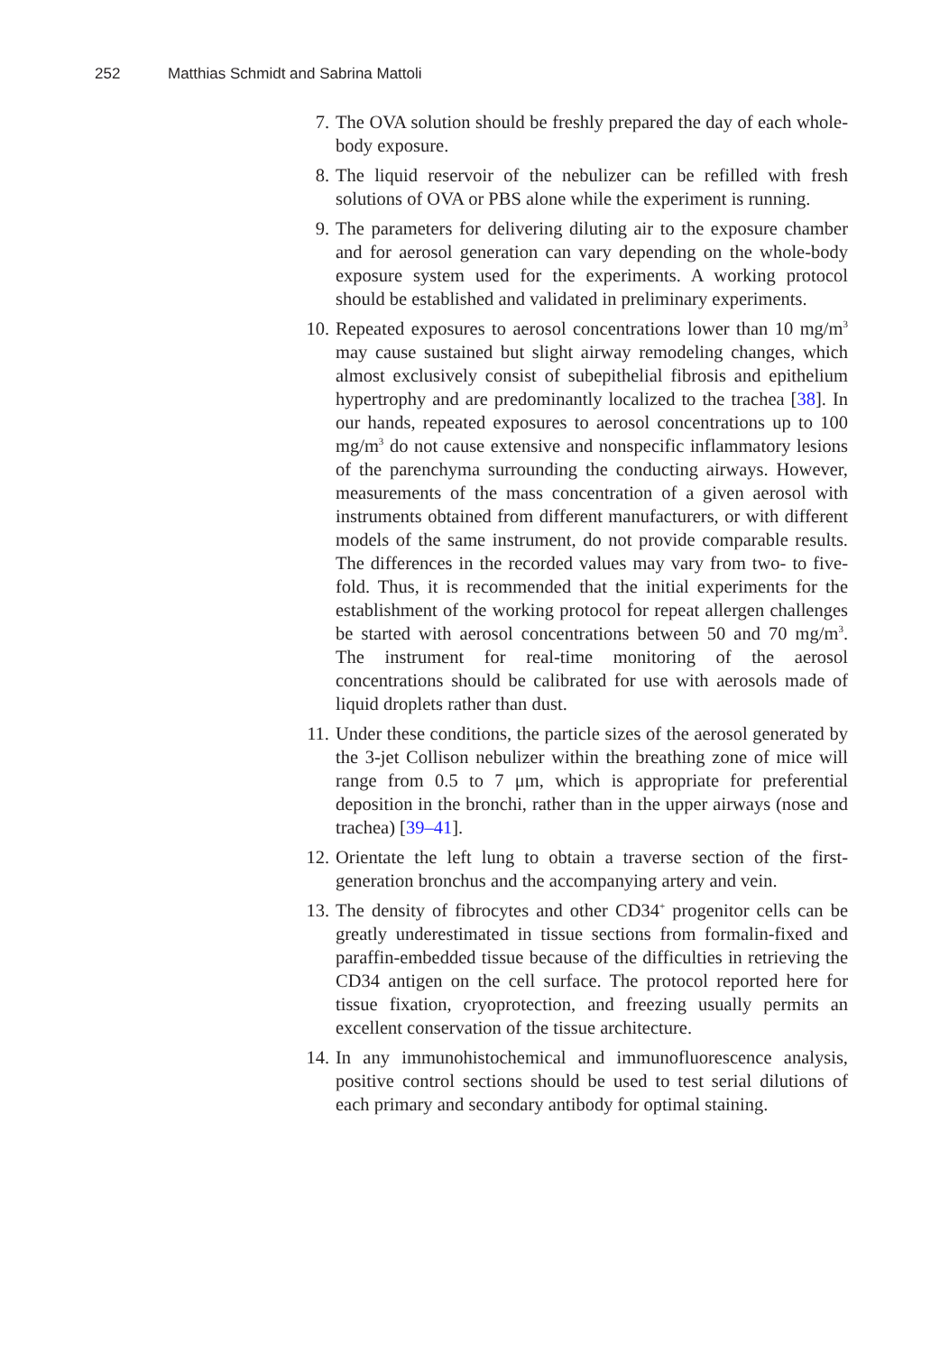252 Matthias Schmidt and Sabrina Mattoli
7. The OVA solution should be freshly prepared the day of each whole-body exposure.
8. The liquid reservoir of the nebulizer can be refilled with fresh solutions of OVA or PBS alone while the experiment is running.
9. The parameters for delivering diluting air to the exposure chamber and for aerosol generation can vary depending on the whole-body exposure system used for the experiments. A working protocol should be established and validated in preliminary experiments.
10. Repeated exposures to aerosol concentrations lower than 10 mg/m<sup>3</sup> may cause sustained but slight airway remodeling changes, which almost exclusively consist of subepithelial fibrosis and epithelium hypertrophy and are predominantly localized to the trachea [38]. In our hands, repeated exposures to aerosol concentrations up to 100 mg/m<sup>3</sup> do not cause extensive and nonspecific inflammatory lesions of the parenchyma surrounding the conducting airways. However, measurements of the mass concentration of a given aerosol with instruments obtained from different manufacturers, or with different models of the same instrument, do not provide comparable results. The differences in the recorded values may vary from two- to five-fold. Thus, it is recommended that the initial experiments for the establishment of the working protocol for repeat allergen challenges be started with aerosol concentrations between 50 and 70 mg/m<sup>3</sup>. The instrument for real-time monitoring of the aerosol concentrations should be calibrated for use with aerosols made of liquid droplets rather than dust.
11. Under these conditions, the particle sizes of the aerosol generated by the 3-jet Collison nebulizer within the breathing zone of mice will range from 0.5 to 7 μm, which is appropriate for preferential deposition in the bronchi, rather than in the upper airways (nose and trachea) [39–41].
12. Orientate the left lung to obtain a traverse section of the first-generation bronchus and the accompanying artery and vein.
13. The density of fibrocytes and other CD34<sup>+</sup> progenitor cells can be greatly underestimated in tissue sections from formalin-fixed and paraffin-embedded tissue because of the difficulties in retrieving the CD34 antigen on the cell surface. The protocol reported here for tissue fixation, cryoprotection, and freezing usually permits an excellent conservation of the tissue architecture.
14. In any immunohistochemical and immunofluorescence analysis, positive control sections should be used to test serial dilutions of each primary and secondary antibody for optimal staining.